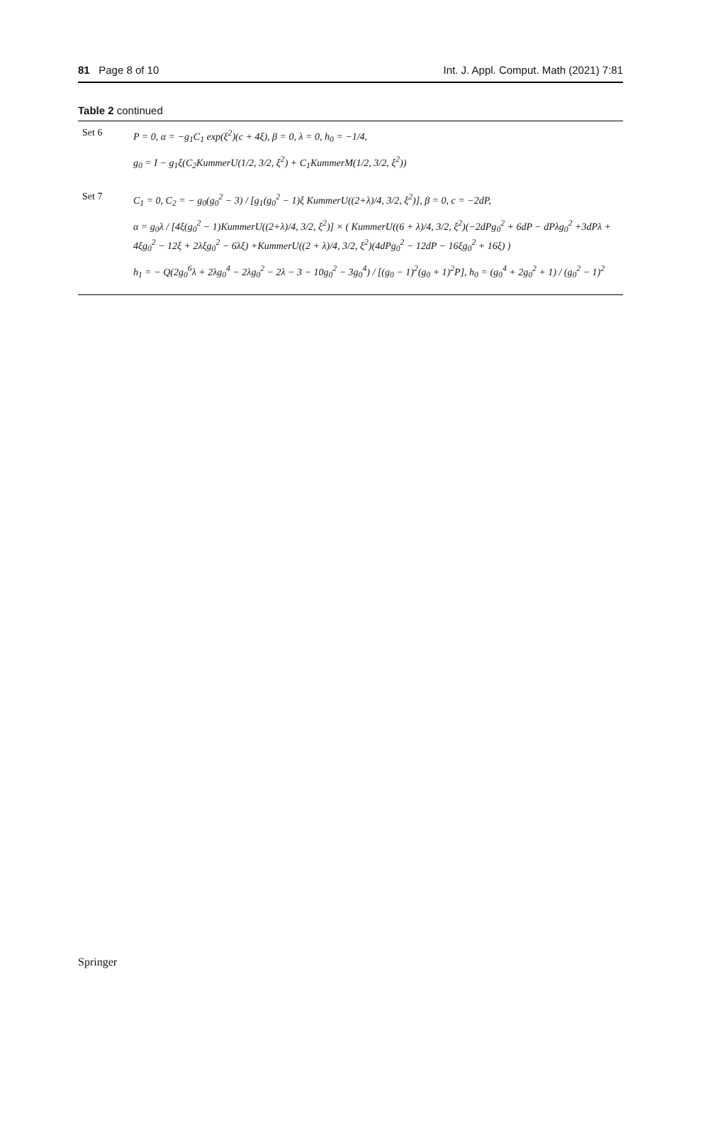81 Page 8 of 10 Int. J. Appl. Comput. Math (2021) 7:81
Table 2 continued
| Set 6 | P = 0, α = −g<sub>1</sub>C<sub>1</sub> exp(ξ<sup>2</sup>)(c + 4ξ), β = 0, λ = 0, h<sub>0</sub> = −1/4, g<sub>0</sub> = I − g<sub>1</sub>ξ(C<sub>2</sub>KummerU(1/2, 3/2, ξ<sup>2</sup>) + C<sub>1</sub>KummerM(1/2, 3/2, ξ<sup>2</sup>)) |
| Set 7 | C<sub>1</sub> = 0, C<sub>2</sub> = − g<sub>0</sub>(g<sub>0</sub><sup>2</sup> − 3) / [g<sub>1</sub>(g<sub>0</sub><sup>2</sup> − 1)ξ KummerU((2+λ)/4, 3/2, ξ<sup>2</sup>)], β = 0, c = −2dP, α = g<sub>0</sub>λ / [4ξ(g<sub>0</sub><sup>2</sup> − 1)KummerU((2+λ)/4, 3/2, ξ<sup>2</sup>)] × ( KummerU((6 + λ)/4, 3/2, ξ<sup>2</sup>)(−2dPg<sub>0</sub><sup>2</sup> + 6dP − dPλg<sub>0</sub><sup>2</sup> +3dPλ + 4ξg<sub>0</sub><sup>2</sup> − 12ξ + 2λξg<sub>0</sub><sup>2</sup> − 6λξ) +KummerU((2 + λ)/4, 3/2, ξ<sup>2</sup>)(4dPg<sub>0</sub><sup>2</sup> − 12dP − 16ξg<sub>0</sub><sup>2</sup> + 16ξ) ) h<sub>1</sub> = − Q(2g<sub>0</sub><sup>6</sup>λ + 2λg<sub>0</sub><sup>4</sup> − 2λg<sub>0</sub><sup>2</sup> − 2λ − 3 − 10g<sub>0</sub><sup>2</sup> − 3g<sub>0</sub><sup>4</sup>) / [(g<sub>0</sub> − 1)<sup>2</sup>(g<sub>0</sub> + 1)<sup>2</sup>P], h<sub>0</sub> = (g<sub>0</sub><sup>4</sup> + 2g<sub>0</sub><sup>2</sup> + 1) / (g<sub>0</sub><sup>2</sup> − 1)<sup>2</sup> |
Springer